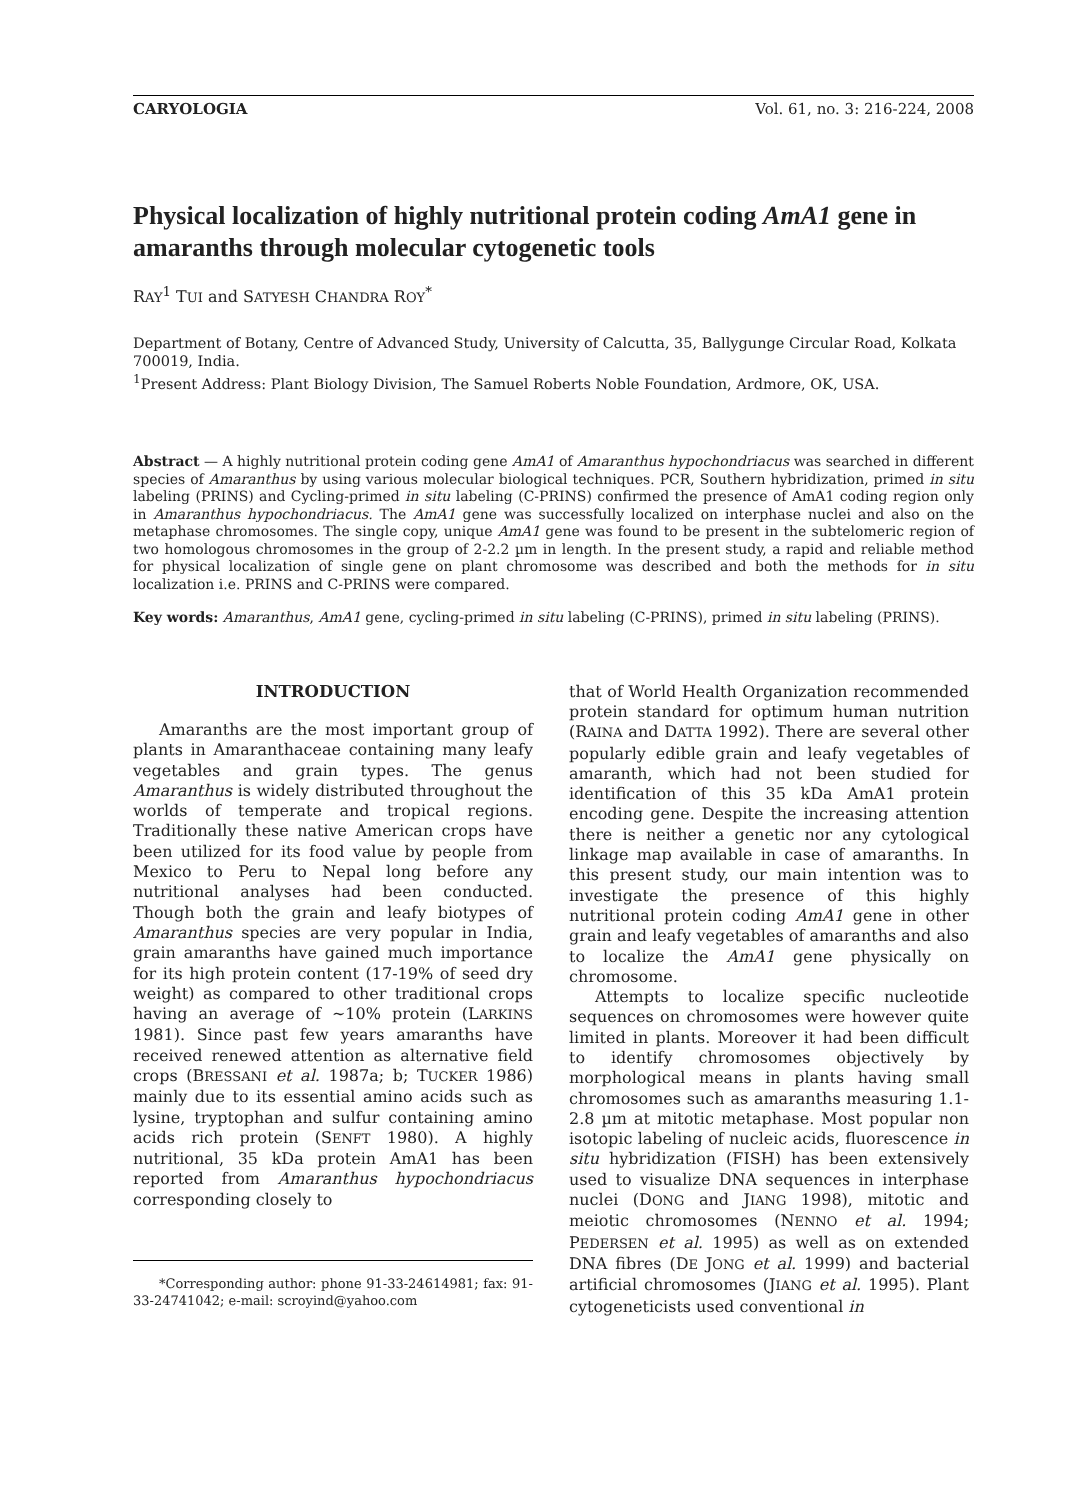CARYOLOGIA Vol. 61, no. 3: 216-224, 2008
Physical localization of highly nutritional protein coding AmA1 gene in amaranths through molecular cytogenetic tools
RAY<sup>1</sup> TUI and SATYESH CHANDRA ROY<sup>*</sup>
Department of Botany, Centre of Advanced Study, University of Calcutta, 35, Ballygunge Circular Road, Kolkata 700019, India.
<sup>1</sup> Present Address: Plant Biology Division, The Samuel Roberts Noble Foundation, Ardmore, OK, USA.
Abstract — A highly nutritional protein coding gene AmA1 of Amaranthus hypochondriacus was searched in different species of Amaranthus by using various molecular biological techniques. PCR, Southern hybridization, primed in situ labeling (PRINS) and Cycling-primed in situ labeling (C-PRINS) confirmed the presence of AmA1 coding region only in Amaranthus hypochondriacus. The AmA1 gene was successfully localized on interphase nuclei and also on the metaphase chromosomes. The single copy, unique AmA1 gene was found to be present in the subtelomeric region of two homologous chromosomes in the group of 2-2.2 µm in length. In the present study, a rapid and reliable method for physical localization of single gene on plant chromosome was described and both the methods for in situ localization i.e. PRINS and C-PRINS were compared.
Key words: Amaranthus, AmA1 gene, cycling-primed in situ labeling (C-PRINS), primed in situ labeling (PRINS).
INTRODUCTION
Amaranths are the most important group of plants in Amaranthaceae containing many leafy vegetables and grain types. The genus Amaranthus is widely distributed throughout the worlds of temperate and tropical regions. Traditionally these native American crops have been utilized for its food value by people from Mexico to Peru to Nepal long before any nutritional analyses had been conducted. Though both the grain and leafy biotypes of Amaranthus species are very popular in India, grain amaranths have gained much importance for its high protein content (17-19% of seed dry weight) as compared to other traditional crops having an average of ~10% protein (LARKINS 1981). Since past few years amaranths have received renewed attention as alternative field crops (BRESSANI et al. 1987a; b; TUCKER 1986) mainly due to its essential amino acids such as lysine, tryptophan and sulfur containing amino acids rich protein (SENFT 1980). A highly nutritional, 35 kDa protein AmA1 has been reported from Amaranthus hypochondriacus corresponding closely to
*Corresponding author: phone 91-33-24614981; fax: 91-33-24741042; e-mail: scroyind@yahoo.com
that of World Health Organization recommended protein standard for optimum human nutrition (RAINA and DATTA 1992). There are several other popularly edible grain and leafy vegetables of amaranth, which had not been studied for identification of this 35 kDa AmA1 protein encoding gene. Despite the increasing attention there is neither a genetic nor any cytological linkage map available in case of amaranths. In this present study, our main intention was to investigate the presence of this highly nutritional protein coding AmA1 gene in other grain and leafy vegetables of amaranths and also to localize the AmA1 gene physically on chromosome.
Attempts to localize specific nucleotide sequences on chromosomes were however quite limited in plants. Moreover it had been difficult to identify chromosomes objectively by morphological means in plants having small chromosomes such as amaranths measuring 1.1-2.8 µm at mitotic metaphase. Most popular non isotopic labeling of nucleic acids, fluorescence in situ hybridization (FISH) has been extensively used to visualize DNA sequences in interphase nuclei (DONG and JIANG 1998), mitotic and meiotic chromosomes (NENNO et al. 1994; PEDERSEN et al. 1995) as well as on extended DNA fibres (DE JONG et al. 1999) and bacterial artificial chromosomes (JIANG et al. 1995). Plant cytogeneticists used conventional in